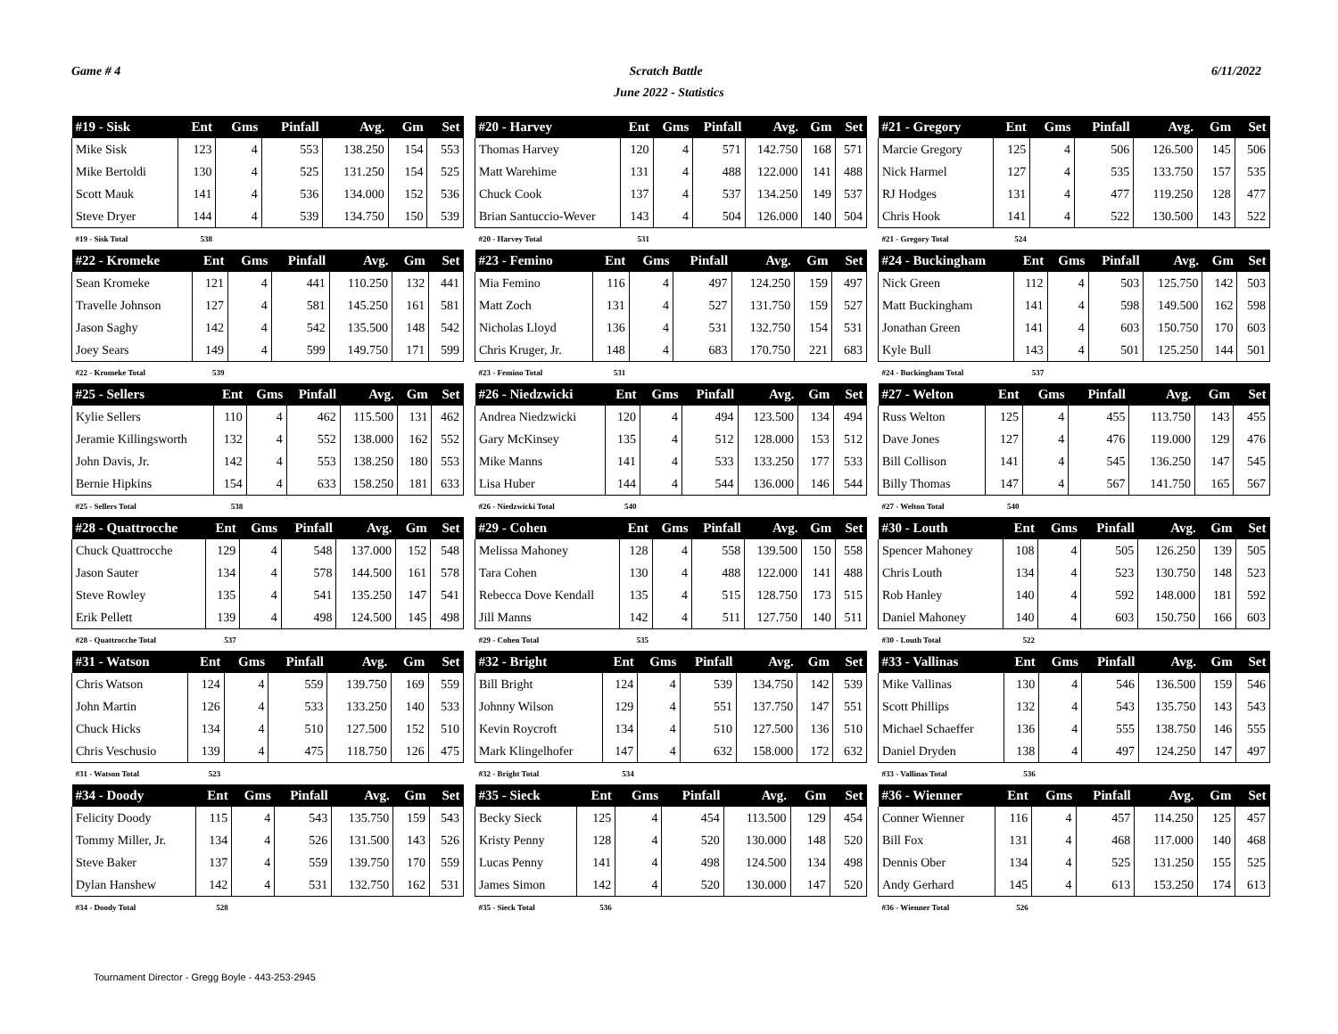Game # 4 Scratch Battle 6/11/2022
June 2022 - Statistics
| #19 - Sisk | Ent | Gms | Pinfall | Avg. | Gm | Set |
| --- | --- | --- | --- | --- | --- | --- |
| Mike Sisk | 123 | 4 | 553 | 138.250 | 154 | 553 |
| Mike Bertoldi | 130 | 4 | 525 | 131.250 | 154 | 525 |
| Scott Mauk | 141 | 4 | 536 | 134.000 | 152 | 536 |
| Steve Dryer | 144 | 4 | 539 | 134.750 | 150 | 539 |
| #19 - Sisk Total | 538 | | | | | |
| #20 - Harvey | Ent | Gms | Pinfall | Avg. | Gm | Set |
| --- | --- | --- | --- | --- | --- | --- |
| Thomas Harvey | 120 | 4 | 571 | 142.750 | 168 | 571 |
| Matt Warehime | 131 | 4 | 488 | 122.000 | 141 | 488 |
| Chuck Cook | 137 | 4 | 537 | 134.250 | 149 | 537 |
| Brian Santuccio-Wever | 143 | 4 | 504 | 126.000 | 140 | 504 |
| #20 - Harvey Total | 531 | | | | | |
| #21 - Gregory | Ent | Gms | Pinfall | Avg. | Gm | Set |
| --- | --- | --- | --- | --- | --- | --- |
| Marcie Gregory | 125 | 4 | 506 | 126.500 | 145 | 506 |
| Nick Harmel | 127 | 4 | 535 | 133.750 | 157 | 535 |
| RJ Hodges | 131 | 4 | 477 | 119.250 | 128 | 477 |
| Chris Hook | 141 | 4 | 522 | 130.500 | 143 | 522 |
| #21 - Gregory Total | 524 | | | | | |
| #22 - Kromeke | Ent | Gms | Pinfall | Avg. | Gm | Set |
| --- | --- | --- | --- | --- | --- | --- |
| Sean Kromeke | 121 | 4 | 441 | 110.250 | 132 | 441 |
| Travelle Johnson | 127 | 4 | 581 | 145.250 | 161 | 581 |
| Jason Saghy | 142 | 4 | 542 | 135.500 | 148 | 542 |
| Joey Sears | 149 | 4 | 599 | 149.750 | 171 | 599 |
| #22 - Kromeke Total | 539 | | | | | |
| #23 - Femino | Ent | Gms | Pinfall | Avg. | Gm | Set |
| --- | --- | --- | --- | --- | --- | --- |
| Mia Femino | 116 | 4 | 497 | 124.250 | 159 | 497 |
| Matt Zoch | 131 | 4 | 527 | 131.750 | 159 | 527 |
| Nicholas Lloyd | 136 | 4 | 531 | 132.750 | 154 | 531 |
| Chris Kruger, Jr. | 148 | 4 | 683 | 170.750 | 221 | 683 |
| #23 - Femino Total | 531 | | | | | |
| #24 - Buckingham | Ent | Gms | Pinfall | Avg. | Gm | Set |
| --- | --- | --- | --- | --- | --- | --- |
| Nick Green | 112 | 4 | 503 | 125.750 | 142 | 503 |
| Matt Buckingham | 141 | 4 | 598 | 149.500 | 162 | 598 |
| Jonathan Green | 141 | 4 | 603 | 150.750 | 170 | 603 |
| Kyle Bull | 143 | 4 | 501 | 125.250 | 144 | 501 |
| #24 - Buckingham Total | 537 | | | | | |
| #25 - Sellers | Ent | Gms | Pinfall | Avg. | Gm | Set |
| --- | --- | --- | --- | --- | --- | --- |
| Kylie Sellers | 110 | 4 | 462 | 115.500 | 131 | 462 |
| Jeramie Killingsworth | 132 | 4 | 552 | 138.000 | 162 | 552 |
| John Davis, Jr. | 142 | 4 | 553 | 138.250 | 180 | 553 |
| Bernie Hipkins | 154 | 4 | 633 | 158.250 | 181 | 633 |
| #25 - Sellers Total | 538 | | | | | |
| #26 - Niedzwicki | Ent | Gms | Pinfall | Avg. | Gm | Set |
| --- | --- | --- | --- | --- | --- | --- |
| Andrea Niedzwicki | 120 | 4 | 494 | 123.500 | 134 | 494 |
| Gary McKinsey | 135 | 4 | 512 | 128.000 | 153 | 512 |
| Mike Manns | 141 | 4 | 533 | 133.250 | 177 | 533 |
| Lisa Huber | 144 | 4 | 544 | 136.000 | 146 | 544 |
| #26 - Niedzwicki Total | 540 | | | | | |
| #27 - Welton | Ent | Gms | Pinfall | Avg. | Gm | Set |
| --- | --- | --- | --- | --- | --- | --- |
| Russ Welton | 125 | 4 | 455 | 113.750 | 143 | 455 |
| Dave Jones | 127 | 4 | 476 | 119.000 | 129 | 476 |
| Bill Collison | 141 | 4 | 545 | 136.250 | 147 | 545 |
| Billy Thomas | 147 | 4 | 567 | 141.750 | 165 | 567 |
| #27 - Welton Total | 540 | | | | | |
| #28 - Quattrocche | Ent | Gms | Pinfall | Avg. | Gm | Set |
| --- | --- | --- | --- | --- | --- | --- |
| Chuck Quattrocche | 129 | 4 | 548 | 137.000 | 152 | 548 |
| Jason Sauter | 134 | 4 | 578 | 144.500 | 161 | 578 |
| Steve Rowley | 135 | 4 | 541 | 135.250 | 147 | 541 |
| Erik Pellett | 139 | 4 | 498 | 124.500 | 145 | 498 |
| #28 - Quattrocche Total | 537 | | | | | |
| #29 - Cohen | Ent | Gms | Pinfall | Avg. | Gm | Set |
| --- | --- | --- | --- | --- | --- | --- |
| Melissa Mahoney | 128 | 4 | 558 | 139.500 | 150 | 558 |
| Tara Cohen | 130 | 4 | 488 | 122.000 | 141 | 488 |
| Rebecca Dove Kendall | 135 | 4 | 515 | 128.750 | 173 | 515 |
| Jill Manns | 142 | 4 | 511 | 127.750 | 140 | 511 |
| #29 - Cohen Total | 535 | | | | | |
| #30 - Louth | Ent | Gms | Pinfall | Avg. | Gm | Set |
| --- | --- | --- | --- | --- | --- | --- |
| Spencer Mahoney | 108 | 4 | 505 | 126.250 | 139 | 505 |
| Chris Louth | 134 | 4 | 523 | 130.750 | 148 | 523 |
| Rob Hanley | 140 | 4 | 592 | 148.000 | 181 | 592 |
| Daniel Mahoney | 140 | 4 | 603 | 150.750 | 166 | 603 |
| #30 - Louth Total | 522 | | | | | |
| #31 - Watson | Ent | Gms | Pinfall | Avg. | Gm | Set |
| --- | --- | --- | --- | --- | --- | --- |
| Chris Watson | 124 | 4 | 559 | 139.750 | 169 | 559 |
| John Martin | 126 | 4 | 533 | 133.250 | 140 | 533 |
| Chuck Hicks | 134 | 4 | 510 | 127.500 | 152 | 510 |
| Chris Veschusio | 139 | 4 | 475 | 118.750 | 126 | 475 |
| #31 - Watson Total | 523 | | | | | |
| #32 - Bright | Ent | Gms | Pinfall | Avg. | Gm | Set |
| --- | --- | --- | --- | --- | --- | --- |
| Bill Bright | 124 | 4 | 539 | 134.750 | 142 | 539 |
| Johnny Wilson | 129 | 4 | 551 | 137.750 | 147 | 551 |
| Kevin Roycroft | 134 | 4 | 510 | 127.500 | 136 | 510 |
| Mark Klingelhofer | 147 | 4 | 632 | 158.000 | 172 | 632 |
| #32 - Bright Total | 534 | | | | | |
| #33 - Vallinas | Ent | Gms | Pinfall | Avg. | Gm | Set |
| --- | --- | --- | --- | --- | --- | --- |
| Mike Vallinas | 130 | 4 | 546 | 136.500 | 159 | 546 |
| Scott Phillips | 132 | 4 | 543 | 135.750 | 143 | 543 |
| Michael Schaeffer | 136 | 4 | 555 | 138.750 | 146 | 555 |
| Daniel Dryden | 138 | 4 | 497 | 124.250 | 147 | 497 |
| #33 - Vallinas Total | 536 | | | | | |
| #34 - Doody | Ent | Gms | Pinfall | Avg. | Gm | Set |
| --- | --- | --- | --- | --- | --- | --- |
| Felicity Doody | 115 | 4 | 543 | 135.750 | 159 | 543 |
| Tommy Miller, Jr. | 134 | 4 | 526 | 131.500 | 143 | 526 |
| Steve Baker | 137 | 4 | 559 | 139.750 | 170 | 559 |
| Dylan Hanshew | 142 | 4 | 531 | 132.750 | 162 | 531 |
| #34 - Doody Total | 528 | | | | | |
| #35 - Sieck | Ent | Gms | Pinfall | Avg. | Gm | Set |
| --- | --- | --- | --- | --- | --- | --- |
| Becky Sieck | 125 | 4 | 454 | 113.500 | 129 | 454 |
| Kristy Penny | 128 | 4 | 520 | 130.000 | 148 | 520 |
| Lucas Penny | 141 | 4 | 498 | 124.500 | 134 | 498 |
| James Simon | 142 | 4 | 520 | 130.000 | 147 | 520 |
| #35 - Sieck Total | 536 | | | | | |
| #36 - Wienner | Ent | Gms | Pinfall | Avg. | Gm | Set |
| --- | --- | --- | --- | --- | --- | --- |
| Conner Wienner | 116 | 4 | 457 | 114.250 | 125 | 457 |
| Bill Fox | 131 | 4 | 468 | 117.000 | 140 | 468 |
| Dennis Ober | 134 | 4 | 525 | 131.250 | 155 | 525 |
| Andy Gerhard | 145 | 4 | 613 | 153.250 | 174 | 613 |
| #36 - Wienner Total | 526 | | | | | |
Tournament Director - Gregg Boyle - 443-253-2945